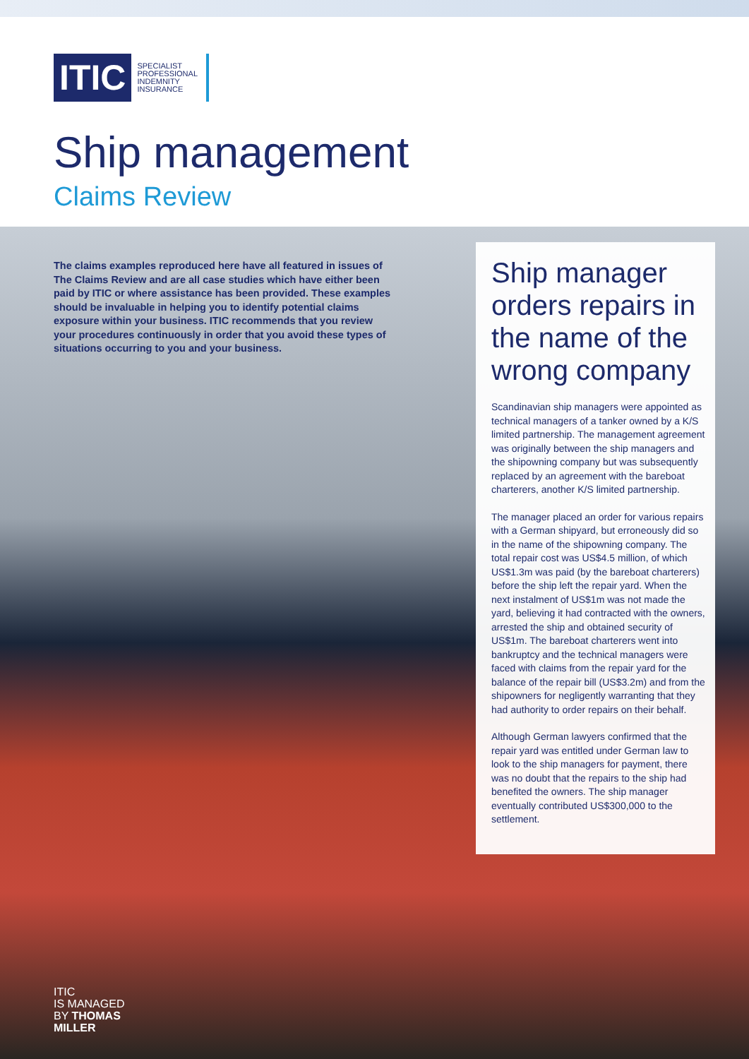ITIC
SPECIALIST
PROFESSIONAL
INDEMNITY
INSURANCE
Ship management
Claims Review
The claims examples reproduced here have all featured in issues of The Claims Review and are all case studies which have either been paid by ITIC or where assistance has been provided. These examples should be invaluable in helping you to identify potential claims exposure within your business. ITIC recommends that you review your procedures continuously in order that you avoid these types of situations occurring to you and your business.
Ship manager orders repairs in the name of the wrong company
Scandinavian ship managers were appointed as technical managers of a tanker owned by a K/S limited partnership. The management agreement was originally between the ship managers and the shipowning company but was subsequently replaced by an agreement with the bareboat charterers, another K/S limited partnership.
The manager placed an order for various repairs with a German shipyard, but erroneously did so in the name of the shipowning company. The total repair cost was US$4.5 million, of which US$1.3m was paid (by the bareboat charterers) before the ship left the repair yard. When the next instalment of US$1m was not made the yard, believing it had contracted with the owners, arrested the ship and obtained security of US$1m. The bareboat charterers went into bankruptcy and the technical managers were faced with claims from the repair yard for the balance of the repair bill (US$3.2m) and from the shipowners for negligently warranting that they had authority to order repairs on their behalf.
Although German lawyers confirmed that the repair yard was entitled under German law to look to the ship managers for payment, there was no doubt that the repairs to the ship had benefited the owners. The ship manager eventually contributed US$300,000 to the settlement.
ITIC
IS MANAGED
BY THOMAS
MILLER